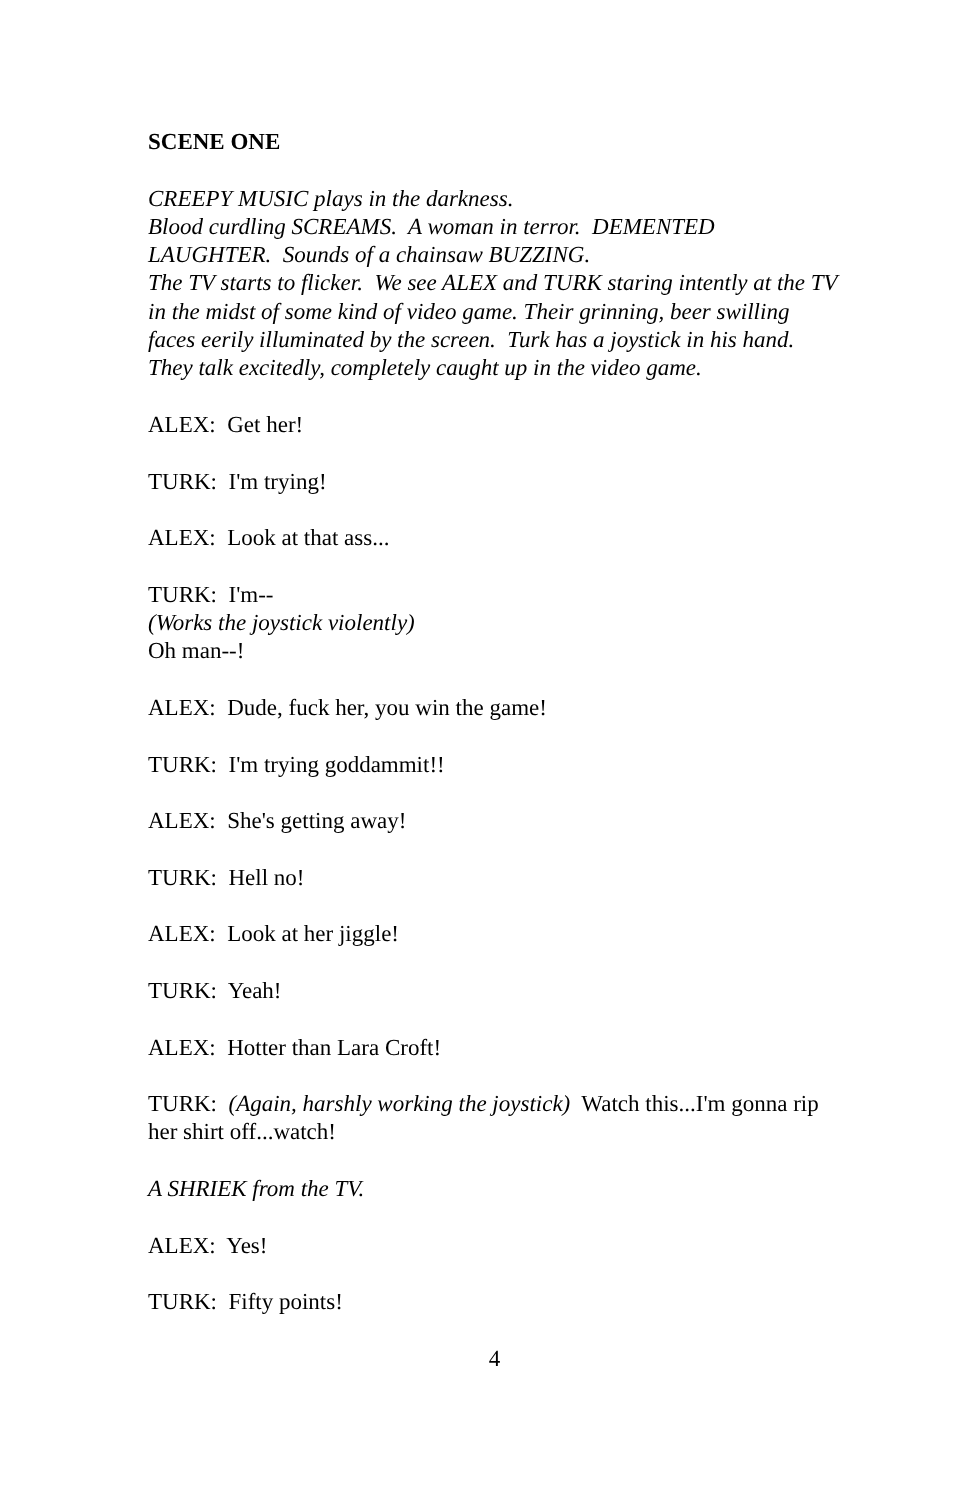SCENE ONE
CREEPY MUSIC plays in the darkness.
Blood curdling SCREAMS. A woman in terror. DEMENTED LAUGHTER. Sounds of a chainsaw BUZZING.
The TV starts to flicker. We see ALEX and TURK staring intently at the TV in the midst of some kind of video game. Their grinning, beer swilling faces eerily illuminated by the screen. Turk has a joystick in his hand.
They talk excitedly, completely caught up in the video game.
ALEX: Get her!
TURK: I'm trying!
ALEX: Look at that ass...
TURK: I'm--
(Works the joystick violently)
Oh man--!
ALEX: Dude, fuck her, you win the game!
TURK: I'm trying goddammit!!
ALEX: She's getting away!
TURK: Hell no!
ALEX: Look at her jiggle!
TURK: Yeah!
ALEX: Hotter than Lara Croft!
TURK: (Again, harshly working the joystick) Watch this...I'm gonna rip her shirt off...watch!
A SHRIEK from the TV.
ALEX: Yes!
TURK: Fifty points!
4